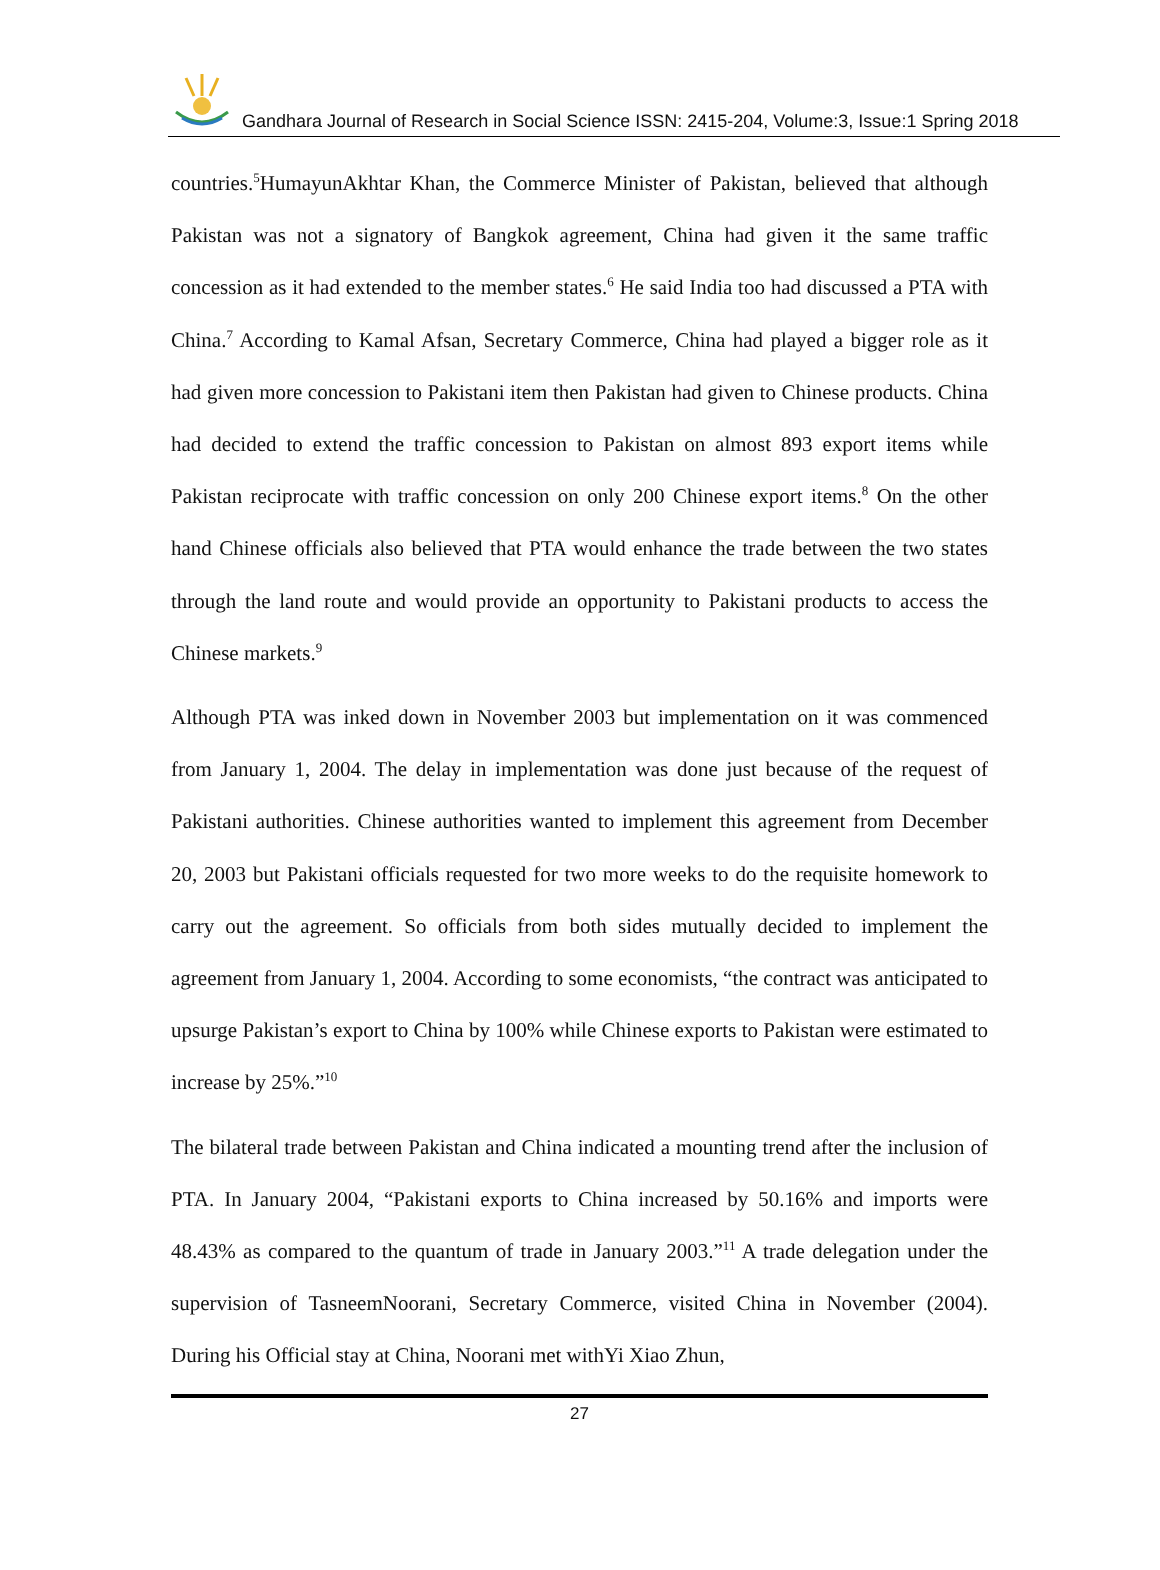Gandhara Journal of Research in Social Science ISSN: 2415-204, Volume:3, Issue:1 Spring 2018
countries.<sup>5</sup>HumayunAkhtar Khan, the Commerce Minister of Pakistan, believed that although Pakistan was not a signatory of Bangkok agreement, China had given it the same traffic concession as it had extended to the member states.<sup>6</sup> He said India too had discussed a PTA with China.<sup>7</sup> According to Kamal Afsan, Secretary Commerce, China had played a bigger role as it had given more concession to Pakistani item then Pakistan had given to Chinese products. China had decided to extend the traffic concession to Pakistan on almost 893 export items while Pakistan reciprocate with traffic concession on only 200 Chinese export items.<sup>8</sup> On the other hand Chinese officials also believed that PTA would enhance the trade between the two states through the land route and would provide an opportunity to Pakistani products to access the Chinese markets.<sup>9</sup>
Although PTA was inked down in November 2003 but implementation on it was commenced from January 1, 2004. The delay in implementation was done just because of the request of Pakistani authorities. Chinese authorities wanted to implement this agreement from December 20, 2003 but Pakistani officials requested for two more weeks to do the requisite homework to carry out the agreement. So officials from both sides mutually decided to implement the agreement from January 1, 2004. According to some economists, “the contract was anticipated to upsurge Pakistan’s export to China by 100% while Chinese exports to Pakistan were estimated to increase by 25%.”<sup>10</sup>
The bilateral trade between Pakistan and China indicated a mounting trend after the inclusion of PTA. In January 2004, “Pakistani exports to China increased by 50.16% and imports were 48.43% as compared to the quantum of trade in January 2003.”<sup>11</sup> A trade delegation under the supervision of TasneemNoorani, Secretary Commerce, visited China in November (2004). During his Official stay at China, Noorani met withYi Xiao Zhun,
27